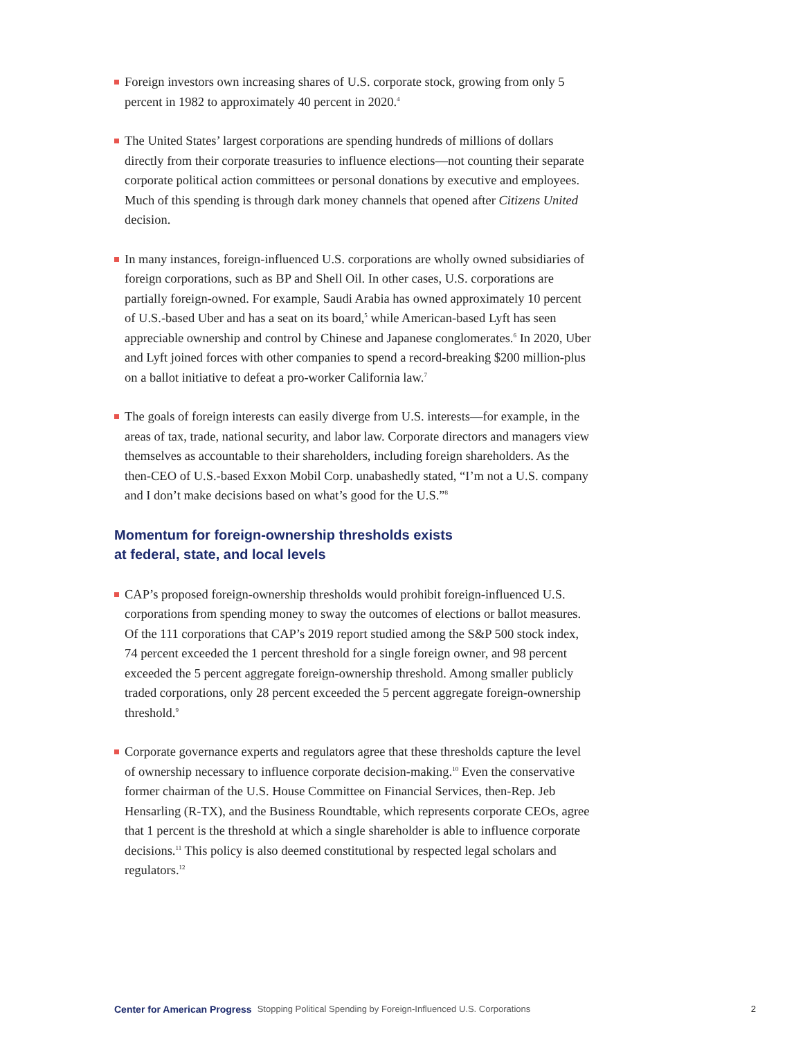Foreign investors own increasing shares of U.S. corporate stock, growing from only 5 percent in 1982 to approximately 40 percent in 2020.<sup>4</sup>
The United States’ largest corporations are spending hundreds of millions of dollars directly from their corporate treasuries to influence elections—not counting their separate corporate political action committees or personal donations by executive and employees. Much of this spending is through dark money channels that opened after Citizens United decision.
In many instances, foreign-influenced U.S. corporations are wholly owned subsidiaries of foreign corporations, such as BP and Shell Oil. In other cases, U.S. corporations are partially foreign-owned. For example, Saudi Arabia has owned approximately 10 percent of U.S.-based Uber and has a seat on its board,<sup>5</sup> while American-based Lyft has seen appreciable ownership and control by Chinese and Japanese conglomerates.<sup>6</sup> In 2020, Uber and Lyft joined forces with other companies to spend a record-breaking $200 million-plus on a ballot initiative to defeat a pro-worker California law.<sup>7</sup>
The goals of foreign interests can easily diverge from U.S. interests—for example, in the areas of tax, trade, national security, and labor law. Corporate directors and managers view themselves as accountable to their shareholders, including foreign shareholders. As the then-CEO of U.S.-based Exxon Mobil Corp. unabashedly stated, “I’m not a U.S. company and I don’t make decisions based on what’s good for the U.S.”<sup>8</sup>
Momentum for foreign-ownership thresholds exists
at federal, state, and local levels
CAP’s proposed foreign-ownership thresholds would prohibit foreign-influenced U.S. corporations from spending money to sway the outcomes of elections or ballot measures. Of the 111 corporations that CAP’s 2019 report studied among the S&P 500 stock index, 74 percent exceeded the 1 percent threshold for a single foreign owner, and 98 percent exceeded the 5 percent aggregate foreign-ownership threshold. Among smaller publicly traded corporations, only 28 percent exceeded the 5 percent aggregate foreign-ownership threshold.<sup>9</sup>
Corporate governance experts and regulators agree that these thresholds capture the level of ownership necessary to influence corporate decision-making.<sup>10</sup> Even the conservative former chairman of the U.S. House Committee on Financial Services, then-Rep. Jeb Hensarling (R-TX), and the Business Roundtable, which represents corporate CEOs, agree that 1 percent is the threshold at which a single shareholder is able to influence corporate decisions.<sup>11</sup> This policy is also deemed constitutional by respected legal scholars and regulators.<sup>12</sup>
Center for American Progress Stopping Political Spending by Foreign-Influenced U.S. Corporations 2